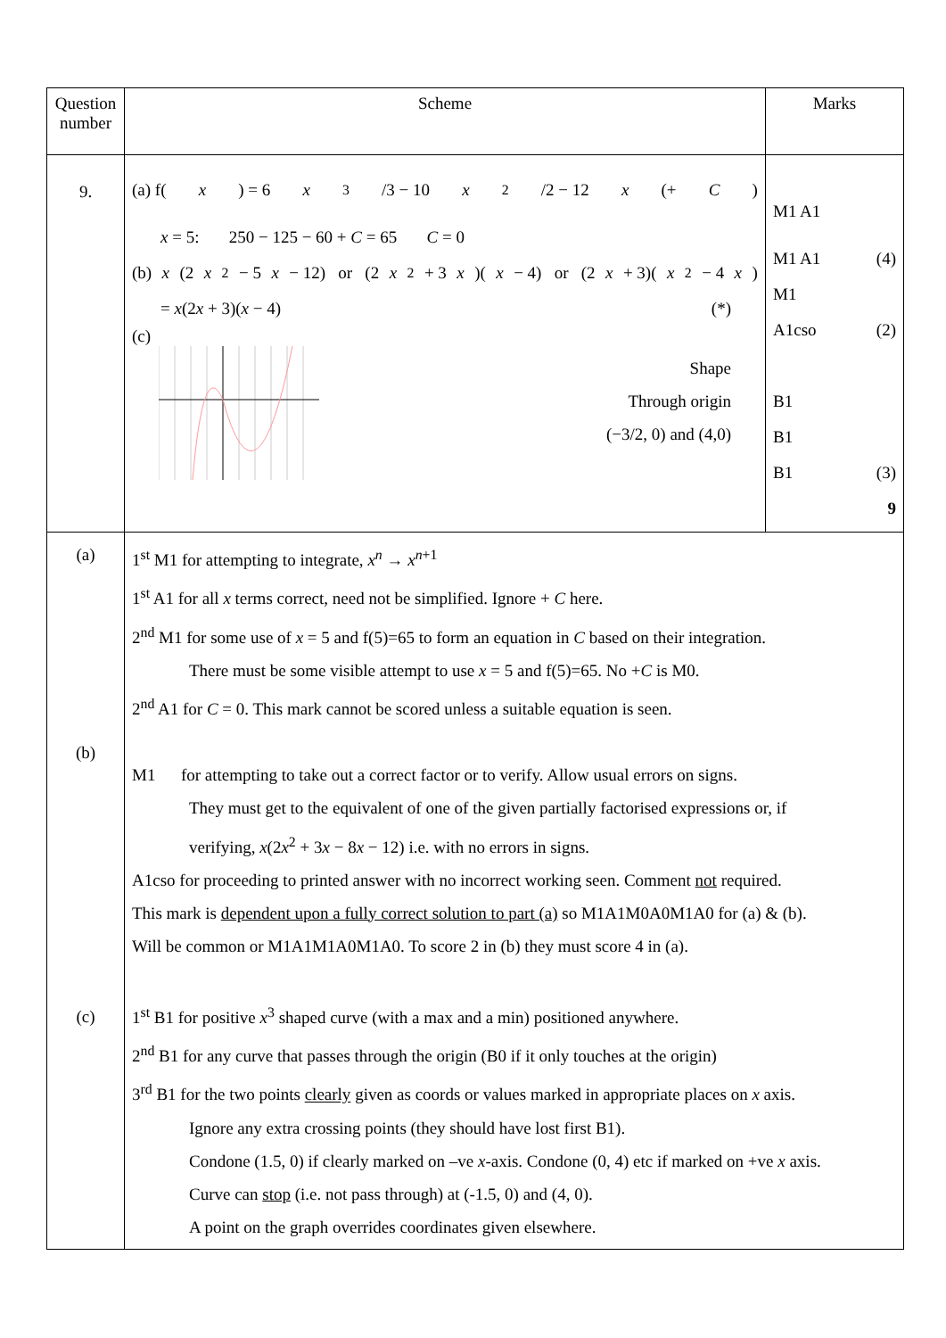| Question number | Scheme | Marks |
| 9. | (a) f( x ) = 6 x<sup>3</sup>/3 − 10 x<sup>2</sup>/2 − 12 x (+ C ) x = 5: 250 − 125 − 60 + C = 65 C = 0 (b) x (2 x<sup>2</sup> − 5 x − 12) or (2 x<sup>2</sup> + 3 x )( x − 4) or (2 x + 3)( x<sup>2</sup> − 4 x ) = x (2 x + 3)( x − 4) (*) (c) Shape Through origin (−3/2, 0) and (4,0) | M1 A1 M1 A1 (4) M1 A1cso (2) B1 B1 B1 (3) 9 |
| (a) (b) (c) | 1<sup>st</sup> M1 for attempting to integrate, x<sup>n</sup> → x<sup>n+1</sup> 1<sup>st</sup> A1 for all x terms correct, need not be simplified. Ignore + C here. 2<sup>nd</sup> M1 for some use of x = 5 and f(5)=65 to form an equation in C based on their integration. There must be some visible attempt to use x = 5 and f(5)=65. No + C is M0. 2<sup>nd</sup> A1 for C = 0. This mark cannot be scored unless a suitable equation is seen. M1 for attempting to take out a correct factor or to verify. Allow usual errors on signs. They must get to the equivalent of one of the given partially factorised expressions or, if verifying, x (2 x<sup>2</sup> + 3 x − 8 x − 12) i.e. with no errors in signs. A1cso for proceeding to printed answer with no incorrect working seen. Comment not required. This mark is dependent upon a fully correct solution to part (a) so M1A1M0A0M1A0 for (a) & (b). Will be common or M1A1M1A0M1A0. To score 2 in (b) they must score 4 in (a). 1<sup>st</sup> B1 for positive x<sup>3</sup> shaped curve (with a max and a min) positioned anywhere. 2<sup>nd</sup> B1 for any curve that passes through the origin (B0 if it only touches at the origin) 3<sup>rd</sup> B1 for the two points clearly given as coords or values marked in appropriate places on x axis. Ignore any extra crossing points (they should have lost first B1). Condone (1.5, 0) if clearly marked on –ve x -axis. Condone (0, 4) etc if marked on +ve x axis. Curve can stop (i.e. not pass through) at (-1.5, 0) and (4, 0). A point on the graph overrides coordinates given elsewhere. | |